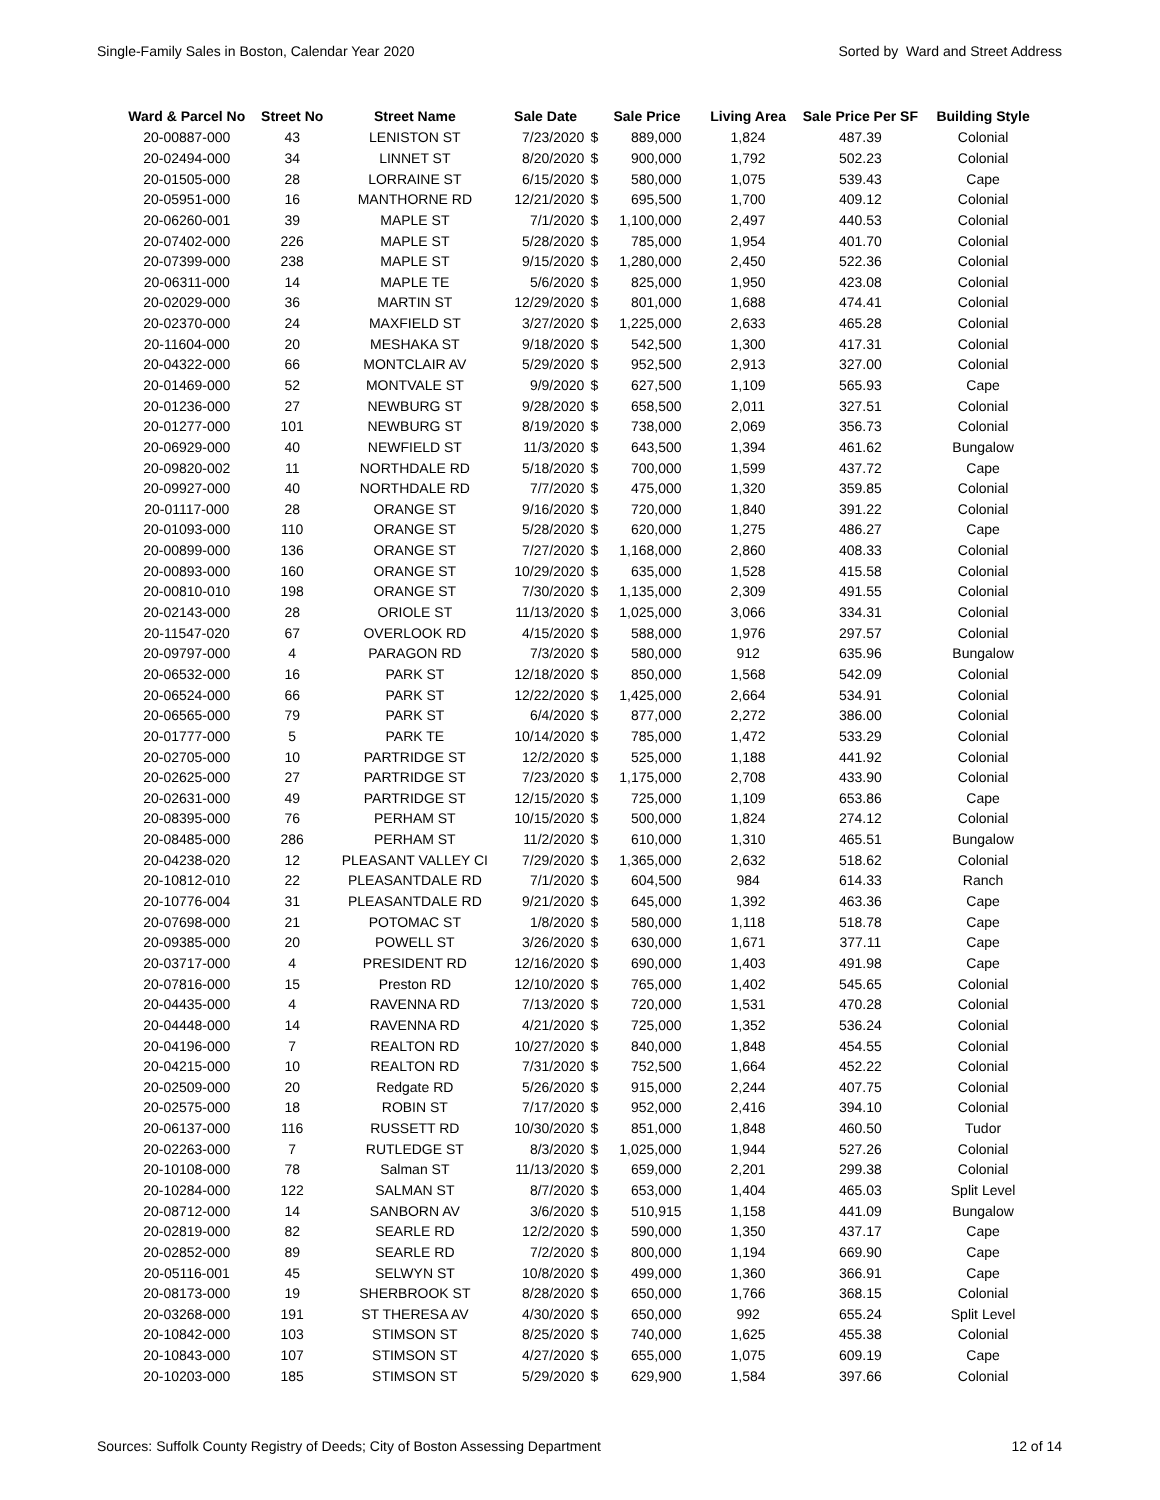Single-Family Sales in Boston, Calendar Year 2020 Sorted by Ward and Street Address
| Ward & Parcel No | Street No | Street Name | Sale Date | Sale Price | | Living Area | Sale Price Per SF | Building Style |
| --- | --- | --- | --- | --- | --- | --- | --- | --- |
| 20-00887-000 | 43 | LENISTON ST | 7/23/2020 | $ | 889,000 | 1,824 | 487.39 | Colonial |
| 20-02494-000 | 34 | LINNET ST | 8/20/2020 | $ | 900,000 | 1,792 | 502.23 | Colonial |
| 20-01505-000 | 28 | LORRAINE ST | 6/15/2020 | $ | 580,000 | 1,075 | 539.43 | Cape |
| 20-05951-000 | 16 | MANTHORNE RD | 12/21/2020 | $ | 695,500 | 1,700 | 409.12 | Colonial |
| 20-06260-001 | 39 | MAPLE ST | 7/1/2020 | $ | 1,100,000 | 2,497 | 440.53 | Colonial |
| 20-07402-000 | 226 | MAPLE ST | 5/28/2020 | $ | 785,000 | 1,954 | 401.70 | Colonial |
| 20-07399-000 | 238 | MAPLE ST | 9/15/2020 | $ | 1,280,000 | 2,450 | 522.36 | Colonial |
| 20-06311-000 | 14 | MAPLE TE | 5/6/2020 | $ | 825,000 | 1,950 | 423.08 | Colonial |
| 20-02029-000 | 36 | MARTIN ST | 12/29/2020 | $ | 801,000 | 1,688 | 474.41 | Colonial |
| 20-02370-000 | 24 | MAXFIELD ST | 3/27/2020 | $ | 1,225,000 | 2,633 | 465.28 | Colonial |
| 20-11604-000 | 20 | MESHAKA ST | 9/18/2020 | $ | 542,500 | 1,300 | 417.31 | Colonial |
| 20-04322-000 | 66 | MONTCLAIR AV | 5/29/2020 | $ | 952,500 | 2,913 | 327.00 | Colonial |
| 20-01469-000 | 52 | MONTVALE ST | 9/9/2020 | $ | 627,500 | 1,109 | 565.93 | Cape |
| 20-01236-000 | 27 | NEWBURG ST | 9/28/2020 | $ | 658,500 | 2,011 | 327.51 | Colonial |
| 20-01277-000 | 101 | NEWBURG ST | 8/19/2020 | $ | 738,000 | 2,069 | 356.73 | Colonial |
| 20-06929-000 | 40 | NEWFIELD ST | 11/3/2020 | $ | 643,500 | 1,394 | 461.62 | Bungalow |
| 20-09820-002 | 11 | NORTHDALE RD | 5/18/2020 | $ | 700,000 | 1,599 | 437.72 | Cape |
| 20-09927-000 | 40 | NORTHDALE RD | 7/7/2020 | $ | 475,000 | 1,320 | 359.85 | Colonial |
| 20-01117-000 | 28 | ORANGE ST | 9/16/2020 | $ | 720,000 | 1,840 | 391.22 | Colonial |
| 20-01093-000 | 110 | ORANGE ST | 5/28/2020 | $ | 620,000 | 1,275 | 486.27 | Cape |
| 20-00899-000 | 136 | ORANGE ST | 7/27/2020 | $ | 1,168,000 | 2,860 | 408.33 | Colonial |
| 20-00893-000 | 160 | ORANGE ST | 10/29/2020 | $ | 635,000 | 1,528 | 415.58 | Colonial |
| 20-00810-010 | 198 | ORANGE ST | 7/30/2020 | $ | 1,135,000 | 2,309 | 491.55 | Colonial |
| 20-02143-000 | 28 | ORIOLE ST | 11/13/2020 | $ | 1,025,000 | 3,066 | 334.31 | Colonial |
| 20-11547-020 | 67 | OVERLOOK RD | 4/15/2020 | $ | 588,000 | 1,976 | 297.57 | Colonial |
| 20-09797-000 | 4 | PARAGON RD | 7/3/2020 | $ | 580,000 | 912 | 635.96 | Bungalow |
| 20-06532-000 | 16 | PARK ST | 12/18/2020 | $ | 850,000 | 1,568 | 542.09 | Colonial |
| 20-06524-000 | 66 | PARK ST | 12/22/2020 | $ | 1,425,000 | 2,664 | 534.91 | Colonial |
| 20-06565-000 | 79 | PARK ST | 6/4/2020 | $ | 877,000 | 2,272 | 386.00 | Colonial |
| 20-01777-000 | 5 | PARK TE | 10/14/2020 | $ | 785,000 | 1,472 | 533.29 | Colonial |
| 20-02705-000 | 10 | PARTRIDGE ST | 12/2/2020 | $ | 525,000 | 1,188 | 441.92 | Colonial |
| 20-02625-000 | 27 | PARTRIDGE ST | 7/23/2020 | $ | 1,175,000 | 2,708 | 433.90 | Colonial |
| 20-02631-000 | 49 | PARTRIDGE ST | 12/15/2020 | $ | 725,000 | 1,109 | 653.86 | Cape |
| 20-08395-000 | 76 | PERHAM ST | 10/15/2020 | $ | 500,000 | 1,824 | 274.12 | Colonial |
| 20-08485-000 | 286 | PERHAM ST | 11/2/2020 | $ | 610,000 | 1,310 | 465.51 | Bungalow |
| 20-04238-020 | 12 | PLEASANT VALLEY CI | 7/29/2020 | $ | 1,365,000 | 2,632 | 518.62 | Colonial |
| 20-10812-010 | 22 | PLEASANTDALE RD | 7/1/2020 | $ | 604,500 | 984 | 614.33 | Ranch |
| 20-10776-004 | 31 | PLEASANTDALE RD | 9/21/2020 | $ | 645,000 | 1,392 | 463.36 | Cape |
| 20-07698-000 | 21 | POTOMAC ST | 1/8/2020 | $ | 580,000 | 1,118 | 518.78 | Cape |
| 20-09385-000 | 20 | POWELL ST | 3/26/2020 | $ | 630,000 | 1,671 | 377.11 | Cape |
| 20-03717-000 | 4 | PRESIDENT RD | 12/16/2020 | $ | 690,000 | 1,403 | 491.98 | Cape |
| 20-07816-000 | 15 | Preston RD | 12/10/2020 | $ | 765,000 | 1,402 | 545.65 | Colonial |
| 20-04435-000 | 4 | RAVENNA RD | 7/13/2020 | $ | 720,000 | 1,531 | 470.28 | Colonial |
| 20-04448-000 | 14 | RAVENNA RD | 4/21/2020 | $ | 725,000 | 1,352 | 536.24 | Colonial |
| 20-04196-000 | 7 | REALTON RD | 10/27/2020 | $ | 840,000 | 1,848 | 454.55 | Colonial |
| 20-04215-000 | 10 | REALTON RD | 7/31/2020 | $ | 752,500 | 1,664 | 452.22 | Colonial |
| 20-02509-000 | 20 | Redgate RD | 5/26/2020 | $ | 915,000 | 2,244 | 407.75 | Colonial |
| 20-02575-000 | 18 | ROBIN ST | 7/17/2020 | $ | 952,000 | 2,416 | 394.10 | Colonial |
| 20-06137-000 | 116 | RUSSETT RD | 10/30/2020 | $ | 851,000 | 1,848 | 460.50 | Tudor |
| 20-02263-000 | 7 | RUTLEDGE ST | 8/3/2020 | $ | 1,025,000 | 1,944 | 527.26 | Colonial |
| 20-10108-000 | 78 | Salman ST | 11/13/2020 | $ | 659,000 | 2,201 | 299.38 | Colonial |
| 20-10284-000 | 122 | SALMAN ST | 8/7/2020 | $ | 653,000 | 1,404 | 465.03 | Split Level |
| 20-08712-000 | 14 | SANBORN AV | 3/6/2020 | $ | 510,915 | 1,158 | 441.09 | Bungalow |
| 20-02819-000 | 82 | SEARLE RD | 12/2/2020 | $ | 590,000 | 1,350 | 437.17 | Cape |
| 20-02852-000 | 89 | SEARLE RD | 7/2/2020 | $ | 800,000 | 1,194 | 669.90 | Cape |
| 20-05116-001 | 45 | SELWYN ST | 10/8/2020 | $ | 499,000 | 1,360 | 366.91 | Cape |
| 20-08173-000 | 19 | SHERBROOK ST | 8/28/2020 | $ | 650,000 | 1,766 | 368.15 | Colonial |
| 20-03268-000 | 191 | ST THERESA AV | 4/30/2020 | $ | 650,000 | 992 | 655.24 | Split Level |
| 20-10842-000 | 103 | STIMSON ST | 8/25/2020 | $ | 740,000 | 1,625 | 455.38 | Colonial |
| 20-10843-000 | 107 | STIMSON ST | 4/27/2020 | $ | 655,000 | 1,075 | 609.19 | Cape |
| 20-10203-000 | 185 | STIMSON ST | 5/29/2020 | $ | 629,900 | 1,584 | 397.66 | Colonial |
Sources: Suffolk County Registry of Deeds; City of Boston Assessing Department 12 of 14